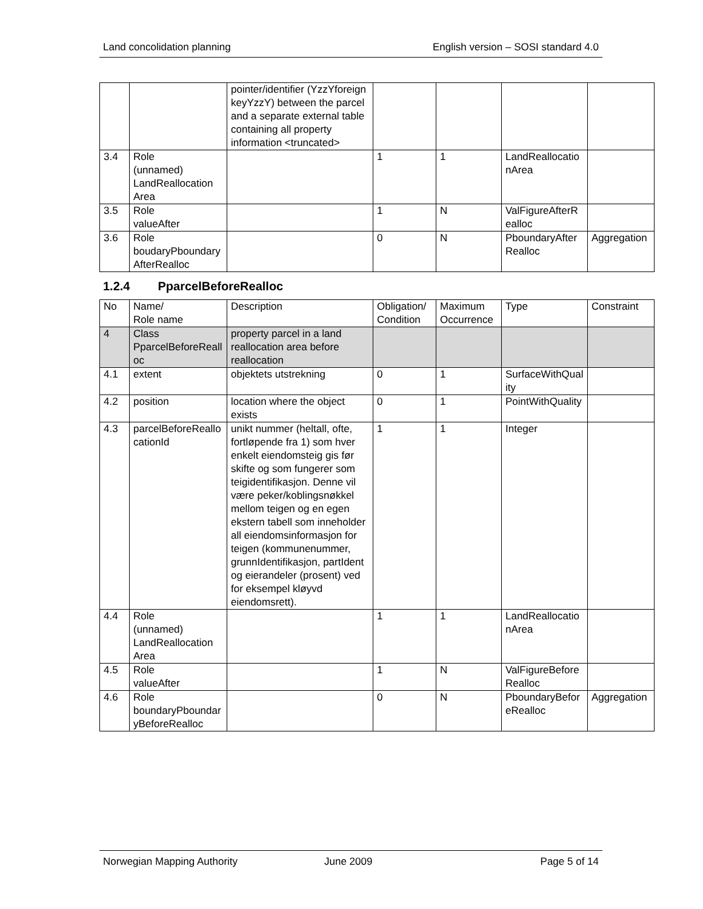Land concolidation planning English version – SOSI standard 4.0
| | | pointer/identifier (YzzYforeign keyYzzY) between the parcel and a separate external table containing all property information <truncated> | | | | |
| 3.4 | Role (unnamed) LandReallocation Area | | 1 | 1 | LandReallocationArea | |
| 3.5 | Role valueAfter | | 1 | N | ValFigureAfterRealloc | |
| 3.6 | Role boudaryPboundaryAfterRealloc | | 0 | N | PboundaryAfterRealloc | Aggregation |
1.2.4 PparcelBeforeRealloc
| No | Name/ Role name | Description | Obligation/ Condition | Maximum Occurrence | Type | Constraint |
| --- | --- | --- | --- | --- | --- | --- |
| 4 | Class PparcelBeforeRealloc | property parcel in a land reallocation area before reallocation | | | | |
| 4.1 | extent | objektets utstrekning | 0 | 1 | SurfaceWithQuality | |
| 4.2 | position | location where the object exists | 0 | 1 | PointWithQuality | |
| 4.3 | parcelBeforeReallocationId | unikt nummer (heltall, ofte, fortløpende fra 1) som hver enkelt eiendomsteig gis før skifte og som fungerer som teigidentifikasjon. Denne vil være peker/koblingsnøkkel mellom teigen og en egen ekstern tabell som inneholder all eiendomsinformasjon for teigen (kommunenummer, grunnIdentifikasjon, partIdent og eierandeler (prosent) ved for eksempel kløyvd eiendomsrett). | 1 | 1 | Integer | |
| 4.4 | Role (unnamed) LandReallocation Area | | 1 | 1 | LandReallocationArea | |
| 4.5 | Role valueAfter | | 1 | N | ValFigureBeforeRealloc | |
| 4.6 | Role boundaryPboundaryBeforeRealloc | | 0 | N | PboundaryBeforeRealloc | Aggregation |
Norwegian Mapping Authority June 2009 Page 5 of 14